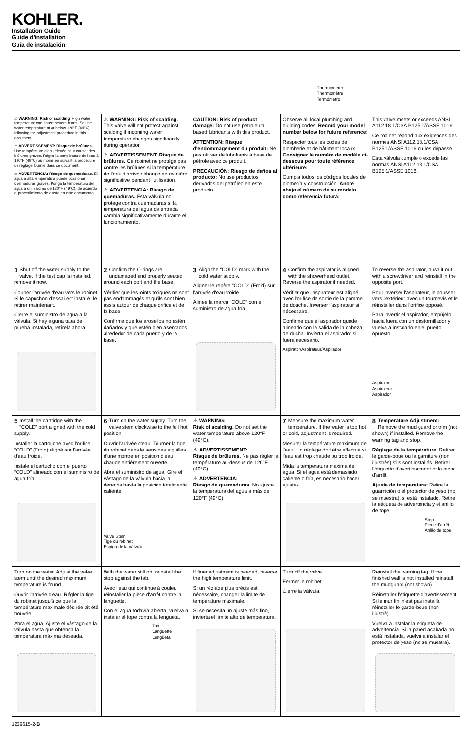KOHLER.
Installation Guide
Guide d'installation
Guía de instalación
Thermometer
Thermomètre
Termómetro
⚠ WARNING: Risk of scalding. High water temperature can cause severe burns. Set the water temperature at or below 120°F (49°C) following the adjustment procedure in this document.
⚠ ADVERTISSEMENT: Risque de brûlures. Une température d'eau élevée peut causer des brûlures graves. Régler la température de l'eau à 120°F (49°C) ou moins en suivant la procédure de réglage fournie dans ce document.
⚠ ADVERTENCIA: Riesgo de quemaduras. El agua a alta temperatura puede ocasionar quemaduras graves. Ponga la temperatura del agua a un máximo de 120°F (49°C), de acuerdo al procedimiento de ajuste en este documento.
⚠ WARNING: Risk of scalding. This valve will not protect against scalding if incoming water temperature changes significantly during operation.
⚠ ADVERTISSEMENT: Risque de brûlures. Ce robinet ne protège pas contre les brûlures si la température de l'eau d'arrivée change de manière significative pendant l'utilisation.
⚠ ADVERTENCIA: Riesgo de quemaduras. Esta válvula no protege contra quemaduras si la temperatura del agua de entrada cambia significativamente durante el funcionamiento.
CAUTION: Risk of product damage: Do not use petroleum based lubricants with this product.
ATTENTION: Risque d'endommagement du produit: Ne pas utiliser de lubrifiants à base de pétrole avec ce produit.
PRECAUCIÓN: Riesgo de daños al producto: No use productos derivados del petróleo en este producto.
Observe all local plumbing and building codes. Record your model number below for future reference:
Respecter tous les codes de plomberie et de bâtiment locaux. Consigner le numéro de modèle ci-dessous pour toute référence ultérieure:
Cumpla todos los códigos locales de plomería y construcción. Anote abajo el número de su modelo como referencia futura:
This valve meets or exceeds ANSI A112.18.1/CSA B125.1/ASSE 1016.
Ce robinet répond aux exigences des normes ANSI A112.18.1/CSA B125.1/ASSE 1016 ou les dépasse.
Esta válvula cumple o excede las normas ANSI A112.18.1/CSA B125.1/ASSE 1016.
1
Shut off the water supply to the valve. If the test cap is installed, remove it now.
Couper l'arrivée d'eau vers le robinet. Si le capuchon d'essai est installé, le retirer maintenant.
Cierre el suministro de agua a la válvula. Si hay alguna tapa de prueba instalada, retírela ahora.
2
Confirm the O-rings are undamaged and properly seated around each port and the base.
Vérifier que les joints toriques ne sont pas endommagés et qu'ils sont bien assis autour de chaque orifice et de la base.
Confirme que los arosellos no estén dañados y que estén bien asentados alrededor de cada puerto y de la base.
3
Align the “COLD” mark with the cold water supply.
Aligner le repère “COLD” (Froid) sur l'arrivée d'eau froide.
Alinee la marca “COLD” con el suministro de agua fría.
4
Confirm the aspirator is aligned with the showerhead outlet. Reverse the aspirator if needed.
Vérifier que l'aspirateur est aligné avec l'orifice de sortie de la pomme de douche. Inverser l'aspirateur si nécessaire.
Confirme que el aspirador quede alineado con la salida de la cabeza de ducha. Invierta el aspirador si fuera necesario.
Aspirator/Aspirateur/Aspirador
To reverse the aspirator, push it out with a screwdriver and reinstall in the opposite port.
Pour inverser l'aspirateur, le pousser vers l'extérieur avec un tournevis et le réinstaller dans l'orifice opposé.
Para invertir el aspirador, empújelo hacia fuera con un destornillador y vuelva a instalarlo en el puerto opuesto.
Aspirator
Aspirateur
Aspirador
5
Install the cartridge with the “COLD” port aligned with the cold supply.
Installer la cartouche avec l'orifice “COLD” (Froid) aligné sur l'arrivée d'eau froide.
Instale el cartucho con el puerto “COLD” alineado con el suministro de agua fría.
6
Turn on the water supply. Turn the valve stem clockwise to the full hot position.
Ouvrir l'arrivée d'eau. Tourner la tige du robinet dans le sens des aiguilles d'une montre en position d'eau chaude entièrement ouverte.
Abra el suministro de agua. Gire el vástago de la válvula hacia la derecha hasta la posición totalmente caliente.
Valve Stem
Tige du robinet
Espiga de la válvula
⚠ WARNING:
Risk of scalding. Do not set the water temperature above 120°F (49°C).
⚠ ADVERTISSEMENT:
Risque de brûlures. Ne pas régler la température au-dessus de 120°F (49°C).
⚠ ADVERTENCIA:
Riesgo de quemaduras. No ajuste la temperatura del agua a más de 120°F (49°C).
7
Measure the maximum water temperature. If the water is too hot or cold, adjustment is required.
Mesurer la température maximum de l'eau. Un réglage doit être effectué si l'eau est trop chaude ou trop froide.
Mida la temperatura máxima del agua. Si el agua está demasiado caliente o fría, es necesario hacer ajustes.
8
Temperature Adjustment: Remove the mud guard or trim (not shown) if installed. Remove the warning tag and stop.
Réglage de la température: Retirer le garde-boue ou la garniture (non illustrés) s'ils sont installés. Retirer l'étiquette d'avertissement et la pièce d'arrêt.
Ajuste de temperatura: Retire la guarnición o el protector de yeso (no se muestra), si está instalado. Retire la etiqueta de advertencia y el anillo de tope.
Stop
Pièce d'arrêt
Anillo de tope
Turn on the water. Adjust the valve stem until the desired maximum temperature is found.
Ouvrir l'arrivée d'eau. Régler la tige du robinet jusqu'à ce que la température maximale désirée ait été trouvée.
Abra el agua. Ajuste el vástago de la válvula hasta que obtenga la temperatura máxima deseada.
With the water still on, reinstall the stop against the tab.
Avec l'eau qui continue à couler, réinstaller la pièce d'arrêt contre la languette.
Con el agua todavía abierta, vuelva a instalar el tope contra la lengüeta.
Tab
Languette
Lengüeta
If finer adjustment is needed, reverse the high temperature limit.
Si un réglage plus précis est nécessaire, changer la limite de température maximale.
Si se necesita un ajuste más fino, invierta el límite alto de temperatura.
Turn off the valve.
Fermer le robinet.
Cierre la válvula.
Reinstall the warning tag. If the finished wall is not installed reinstall the mudguard (not shown).
Réinstaller l'étiquette d'avertissement. Si le mur fini n'est pas installé, réinstaller le garde-boue (non illustré).
Vuelva a instalar la etiqueta de advertencia. Si la pared acabada no está instalada, vuelva a instalar el protector de yeso (no se muestra).
1239615-2-B